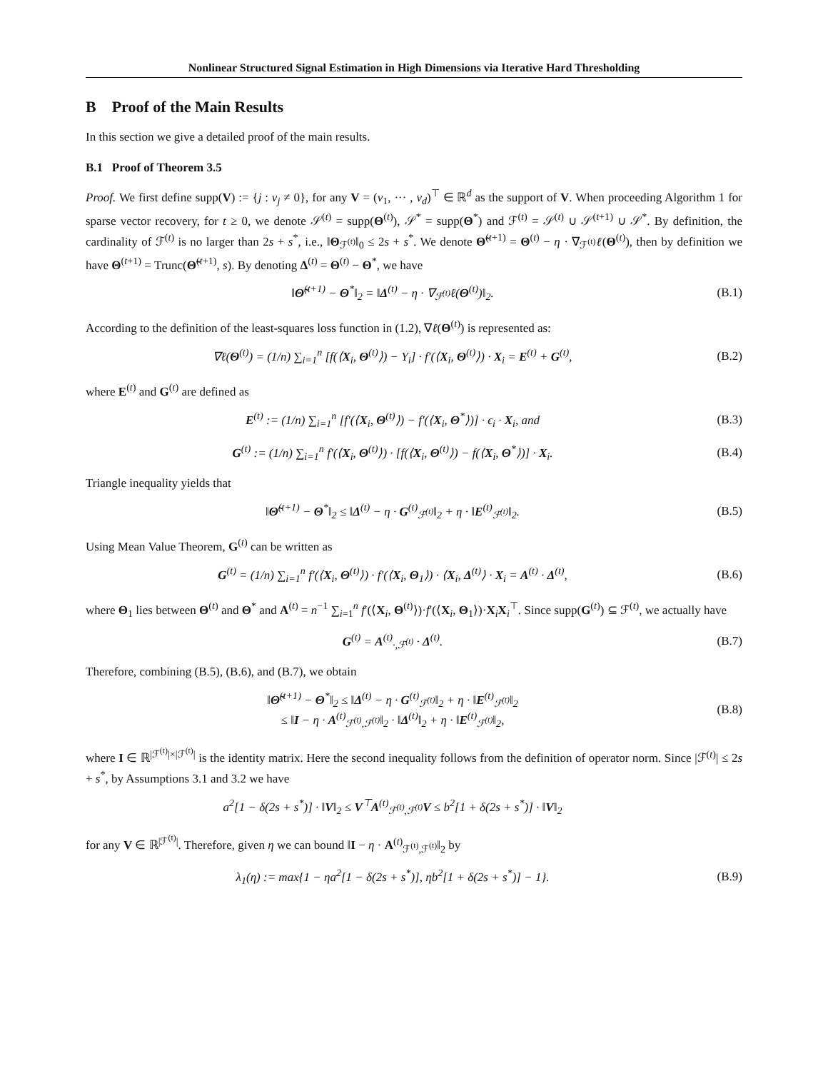Nonlinear Structured Signal Estimation in High Dimensions via Iterative Hard Thresholding
B Proof of the Main Results
In this section we give a detailed proof of the main results.
B.1 Proof of Theorem 3.5
Proof. We first define supp(V) := {j : v<sub>j</sub> ≠ 0}, for any V = (v<sub>1</sub>, ··· , v<sub>d</sub>)<sup>⊤</sup> ∈ ℝ<sup>d</sup> as the support of V. When proceeding Algorithm 1 for sparse vector recovery, for t ≥ 0, we denote 𝒮<sup>(t)</sup> = supp(Θ<sup>(t)</sup>), 𝒮<sup>*</sup> = supp(Θ<sup>*</sup>) and ℱ<sup>(t)</sup> = 𝒮<sup>(t)</sup> ∪ 𝒮<sup>(t+1)</sup> ∪ 𝒮<sup>*</sup>. By definition, the cardinality of ℱ<sup>(t)</sup> is no larger than 2s + s<sup>*</sup>, i.e., ‖Θ<sub>ℱ<sup>(t)</sup></sub>‖<sub>0</sub> ≤ 2s + s<sup>*</sup>. We denote Θ̃<sup>(t+1)</sup> = Θ<sup>(t)</sup> − η · ∇<sub>ℱ<sup>(t)</sup></sub>ℓ(Θ<sup>(t)</sup>), then by definition we have Θ<sup>(t+1)</sup> = Trunc(Θ̃<sup>(t+1)</sup>, s). By denoting Δ<sup>(t)</sup> = Θ<sup>(t)</sup> − Θ<sup>*</sup>, we have
‖Θ̃<sup>(t+1)</sup> − Θ<sup>*</sup>‖<sub>2</sub> = ‖Δ<sup>(t)</sup> − η · ∇<sub>ℱ<sup>(t)</sup></sub>ℓ(Θ<sup>(t)</sup>)‖<sub>2</sub>.
(B.1)
According to the definition of the least-squares loss function in (1.2), ∇ℓ(Θ<sup>(t)</sup>) is represented as:
∇ℓ(Θ<sup>(t)</sup>) = (1/n) ∑<sub>i=1</sub><sup>n</sup> [f(⟨X<sub>i</sub>, Θ<sup>(t)</sup>⟩) − Y<sub>i</sub>] · f′(⟨X<sub>i</sub>, Θ<sup>(t)</sup>⟩) · X<sub>i</sub> = E<sup>(t)</sup> + G<sup>(t)</sup>,
(B.2)
where E<sup>(t)</sup> and G<sup>(t)</sup> are defined as
E<sup>(t)</sup> := (1/n) ∑<sub>i=1</sub><sup>n</sup> [f′(⟨X<sub>i</sub>, Θ<sup>(t)</sup>⟩) − f′(⟨X<sub>i</sub>, Θ<sup>*</sup>⟩)] · ϵ<sub>i</sub> · X<sub>i</sub>, and
(B.3)
G<sup>(t)</sup> := (1/n) ∑<sub>i=1</sub><sup>n</sup> f′(⟨X<sub>i</sub>, Θ<sup>(t)</sup>⟩) · [f(⟨X<sub>i</sub>, Θ<sup>(t)</sup>⟩) − f(⟨X<sub>i</sub>, Θ<sup>*</sup>⟩)] · X<sub>i</sub>.
(B.4)
Triangle inequality yields that
‖Θ̃<sup>(t+1)</sup> − Θ<sup>*</sup>‖<sub>2</sub> ≤ ‖Δ<sup>(t)</sup> − η · G<sup>(t)</sup><sub>ℱ<sup>(t)</sup></sub>‖<sub>2</sub> + η · ‖E<sup>(t)</sup><sub>ℱ<sup>(t)</sup></sub>‖<sub>2</sub>.
(B.5)
Using Mean Value Theorem, G<sup>(t)</sup> can be written as
G<sup>(t)</sup> = (1/n) ∑<sub>i=1</sub><sup>n</sup> f′(⟨X<sub>i</sub>, Θ<sup>(t)</sup>⟩) · f′(⟨X<sub>i</sub>, Θ<sub>1</sub>⟩) · ⟨X<sub>i</sub>, Δ<sup>(t)</sup>⟩ · X<sub>i</sub> = A<sup>(t)</sup> · Δ<sup>(t)</sup>,
(B.6)
where Θ<sub>1</sub> lies between Θ<sup>(t)</sup> and Θ<sup>*</sup> and A<sup>(t)</sup> = n<sup>−1</sup> ∑<sub>i=1</sub><sup>n</sup> f′(⟨X<sub>i</sub>, Θ<sup>(t)</sup>⟩)·f′(⟨X<sub>i</sub>, Θ<sub>1</sub>⟩)·X<sub>i</sub>X<sub>i</sub><sup>⊤</sup>. Since supp(G<sup>(t)</sup>) ⊆ ℱ<sup>(t)</sup>, we actually have
G<sup>(t)</sup> = A<sup>(t)</sup><sub>·,ℱ<sup>(t)</sup></sub> · Δ<sup>(t)</sup>. (B.7)
Therefore, combining (B.5), (B.6), and (B.7), we obtain
‖Θ̃<sup>(t+1)</sup> − Θ<sup>*</sup>‖<sub>2</sub> ≤ ‖Δ<sup>(t)</sup> − η · G<sup>(t)</sup><sub>ℱ<sup>(t)</sup></sub>‖<sub>2</sub> + η · ‖E<sup>(t)</sup><sub>ℱ<sup>(t)</sup></sub>‖<sub>2</sub>
≤ ‖I − η · A<sup>(t)</sup><sub>ℱ<sup>(t)</sup>,ℱ<sup>(t)</sup></sub>‖<sub>2</sub> · ‖Δ<sup>(t)</sup>‖<sub>2</sub> + η · ‖E<sup>(t)</sup><sub>ℱ<sup>(t)</sup></sub>‖<sub>2</sub>,
(B.8)
where I ∈ ℝ<sup>|ℱ<sup>(t)</sup>|×|ℱ<sup>(t)</sup>|</sup> is the identity matrix. Here the second inequality follows from the definition of operator norm. Since |ℱ<sup>(t)</sup>| ≤ 2s + s<sup>*</sup>, by Assumptions 3.1 and 3.2 we have
a<sup>2</sup>[1 − δ(2s + s<sup>*</sup>)] · ‖V‖<sub>2</sub> ≤ V<sup>⊤</sup>A<sup>(t)</sup><sub>ℱ<sup>(t)</sup>,ℱ<sup>(t)</sup></sub>V ≤ b<sup>2</sup>[1 + δ(2s + s<sup>*</sup>)] · ‖V‖<sub>2</sub>
for any V ∈ ℝ<sup>|ℱ<sup>(t)</sup>|</sup>. Therefore, given η we can bound ‖I − η · A<sup>(t)</sup><sub>ℱ<sup>(t)</sup>,ℱ<sup>(t)</sup></sub>‖<sub>2</sub> by
λ<sub>1</sub>(η) := max{1 − ηa<sup>2</sup>[1 − δ(2s + s<sup>*</sup>)], ηb<sup>2</sup>[1 + δ(2s + s<sup>*</sup>)] − 1}.
(B.9)